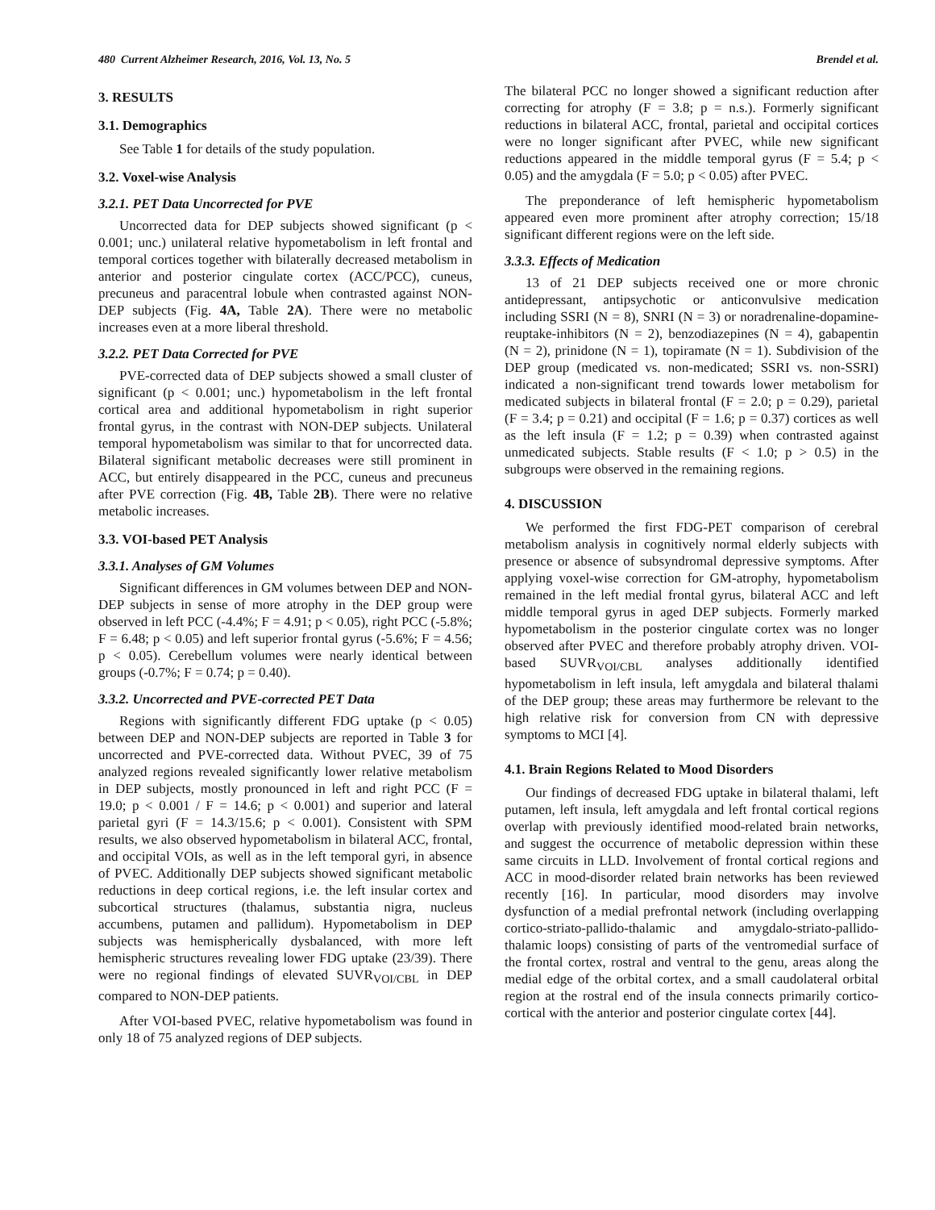480 Current Alzheimer Research, 2016, Vol. 13, No. 5 Brendel et al.
3. RESULTS
3.1. Demographics
See Table 1 for details of the study population.
3.2. Voxel-wise Analysis
3.2.1. PET Data Uncorrected for PVE
Uncorrected data for DEP subjects showed significant (p < 0.001; unc.) unilateral relative hypometabolism in left frontal and temporal cortices together with bilaterally decreased metabolism in anterior and posterior cingulate cortex (ACC/PCC), cuneus, precuneus and paracentral lobule when contrasted against NON-DEP subjects (Fig. 4A, Table 2A). There were no metabolic increases even at a more liberal threshold.
3.2.2. PET Data Corrected for PVE
PVE-corrected data of DEP subjects showed a small cluster of significant (p < 0.001; unc.) hypometabolism in the left frontal cortical area and additional hypometabolism in right superior frontal gyrus, in the contrast with NON-DEP subjects. Unilateral temporal hypometabolism was similar to that for uncorrected data. Bilateral significant metabolic decreases were still prominent in ACC, but entirely disappeared in the PCC, cuneus and precuneus after PVE correction (Fig. 4B, Table 2B). There were no relative metabolic increases.
3.3. VOI-based PET Analysis
3.3.1. Analyses of GM Volumes
Significant differences in GM volumes between DEP and NON-DEP subjects in sense of more atrophy in the DEP group were observed in left PCC (-4.4%; F = 4.91; p < 0.05), right PCC (-5.8%; F = 6.48; p < 0.05) and left superior frontal gyrus (-5.6%; F = 4.56; p < 0.05). Cerebellum volumes were nearly identical between groups (-0.7%; F = 0.74; p = 0.40).
3.3.2. Uncorrected and PVE-corrected PET Data
Regions with significantly different FDG uptake (p < 0.05) between DEP and NON-DEP subjects are reported in Table 3 for uncorrected and PVE-corrected data. Without PVEC, 39 of 75 analyzed regions revealed significantly lower relative metabolism in DEP subjects, mostly pronounced in left and right PCC (F = 19.0; p < 0.001 / F = 14.6; p < 0.001) and superior and lateral parietal gyri (F = 14.3/15.6; p < 0.001). Consistent with SPM results, we also observed hypometabolism in bilateral ACC, frontal, and occipital VOIs, as well as in the left temporal gyri, in absence of PVEC. Additionally DEP subjects showed significant metabolic reductions in deep cortical regions, i.e. the left insular cortex and subcortical structures (thalamus, substantia nigra, nucleus accumbens, putamen and pallidum). Hypometabolism in DEP subjects was hemispherically dysbalanced, with more left hemispheric structures revealing lower FDG uptake (23/39). There were no regional findings of elevated SUVR<sub>VOI/CBL</sub> in DEP compared to NON-DEP patients.
After VOI-based PVEC, relative hypometabolism was found in only 18 of 75 analyzed regions of DEP subjects.
The bilateral PCC no longer showed a significant reduction after correcting for atrophy (F = 3.8; p = n.s.). Formerly significant reductions in bilateral ACC, frontal, parietal and occipital cortices were no longer significant after PVEC, while new significant reductions appeared in the middle temporal gyrus (F = 5.4; p < 0.05) and the amygdala (F = 5.0; p < 0.05) after PVEC.
The preponderance of left hemispheric hypometabolism appeared even more prominent after atrophy correction; 15/18 significant different regions were on the left side.
3.3.3. Effects of Medication
13 of 21 DEP subjects received one or more chronic antidepressant, antipsychotic or anticonvulsive medication including SSRI (N = 8), SNRI (N = 3) or noradrenaline-dopamine-reuptake-inhibitors (N = 2), benzodiazepines (N = 4), gabapentin (N = 2), prinidone (N = 1), topiramate (N = 1). Subdivision of the DEP group (medicated vs. non-medicated; SSRI vs. non-SSRI) indicated a non-significant trend towards lower metabolism for medicated subjects in bilateral frontal (F = 2.0; p = 0.29), parietal (F = 3.4; p = 0.21) and occipital (F = 1.6; p = 0.37) cortices as well as the left insula (F = 1.2; p = 0.39) when contrasted against unmedicated subjects. Stable results (F < 1.0; p > 0.5) in the subgroups were observed in the remaining regions.
4. DISCUSSION
We performed the first FDG-PET comparison of cerebral metabolism analysis in cognitively normal elderly subjects with presence or absence of subsyndromal depressive symptoms. After applying voxel-wise correction for GM-atrophy, hypometabolism remained in the left medial frontal gyrus, bilateral ACC and left middle temporal gyrus in aged DEP subjects. Formerly marked hypometabolism in the posterior cingulate cortex was no longer observed after PVEC and therefore probably atrophy driven. VOI-based SUVR<sub>VOI/CBL</sub> analyses additionally identified hypometabolism in left insula, left amygdala and bilateral thalami of the DEP group; these areas may furthermore be relevant to the high relative risk for conversion from CN with depressive symptoms to MCI [4].
4.1. Brain Regions Related to Mood Disorders
Our findings of decreased FDG uptake in bilateral thalami, left putamen, left insula, left amygdala and left frontal cortical regions overlap with previously identified mood-related brain networks, and suggest the occurrence of metabolic depression within these same circuits in LLD. Involvement of frontal cortical regions and ACC in mood-disorder related brain networks has been reviewed recently [16]. In particular, mood disorders may involve dysfunction of a medial prefrontal network (including overlapping cortico-striato-pallido-thalamic and amygdalo-striato-pallido-thalamic loops) consisting of parts of the ventromedial surface of the frontal cortex, rostral and ventral to the genu, areas along the medial edge of the orbital cortex, and a small caudolateral orbital region at the rostral end of the insula connects primarily cortico-cortical with the anterior and posterior cingulate cortex [44].